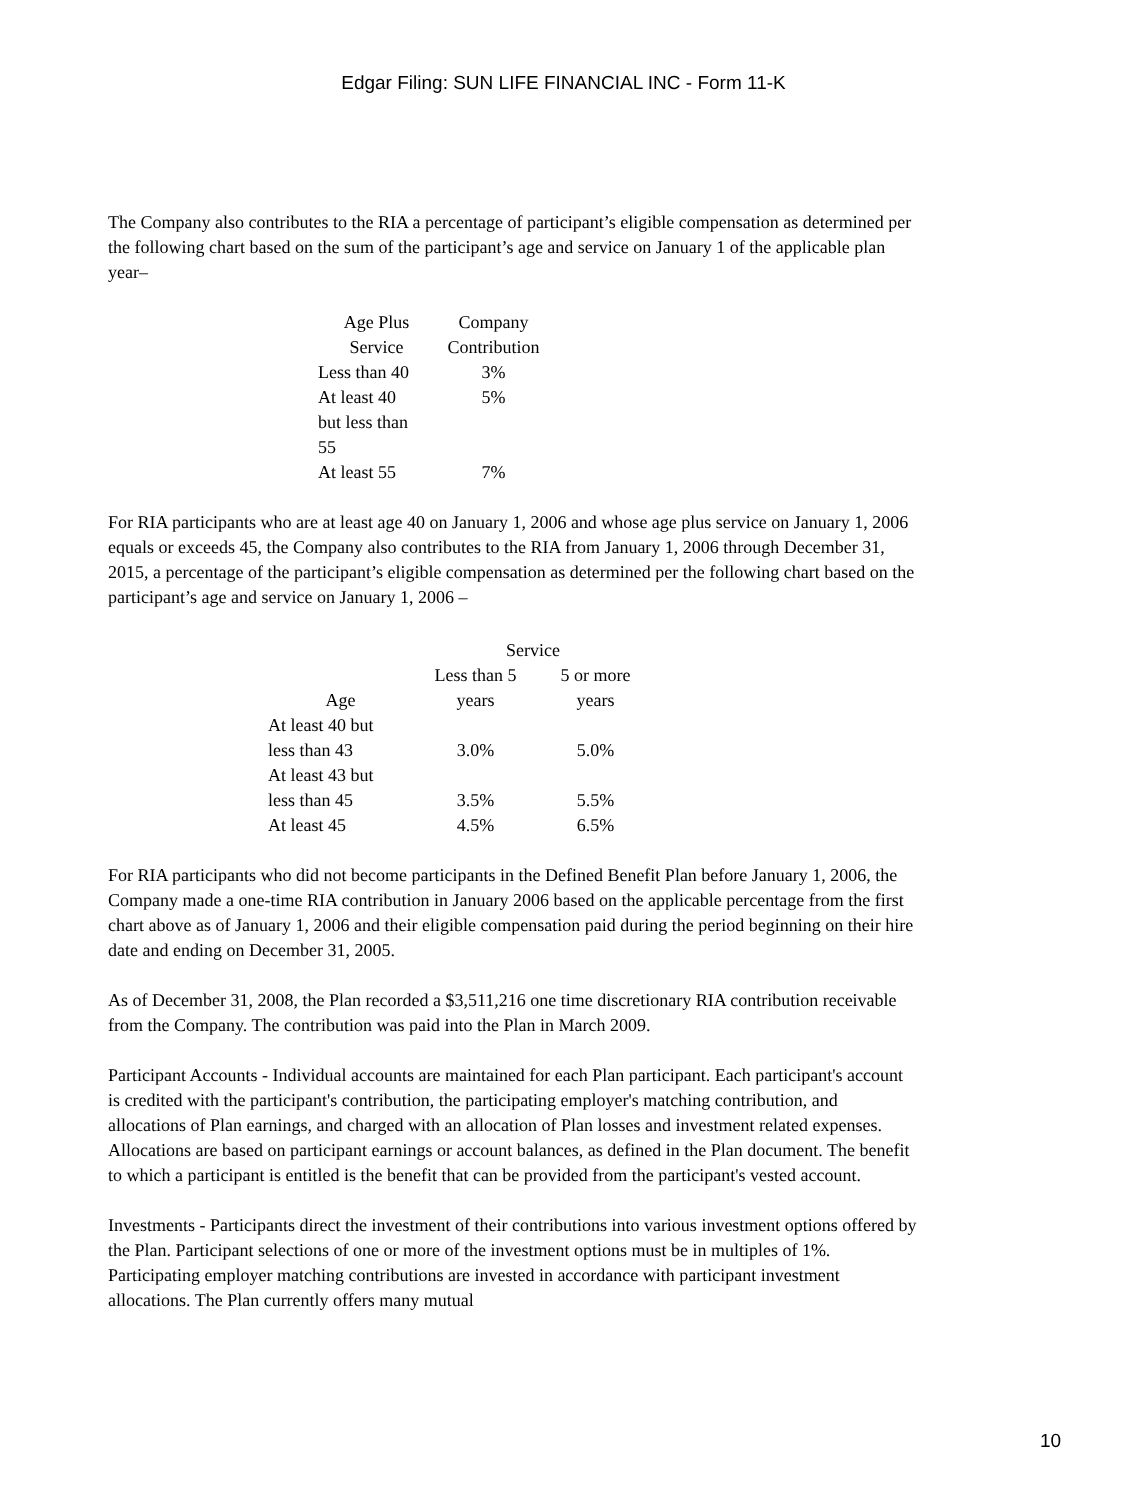Edgar Filing: SUN LIFE FINANCIAL INC - Form 11-K
The Company also contributes to the RIA a percentage of participant’s eligible compensation as determined per the following chart based on the sum of the participant’s age and service on January 1 of the applicable plan year–
| Age Plus Service | Company Contribution |
| --- | --- |
| Less than 40 | 3% |
| At least 40 but less than 55 | 5% |
| At least 55 | 7% |
For RIA participants who are at least age 40 on January 1, 2006 and whose age plus service on January 1, 2006 equals or exceeds 45, the Company also contributes to the RIA from January 1, 2006 through December 31, 2015, a percentage of the participant’s eligible compensation as determined per the following chart based on the participant’s age and service on January 1, 2006 –
| | Service | |
| --- | --- | --- |
| Age | Less than 5 years | 5 or more years |
| At least 40 but less than 43 | 3.0% | 5.0% |
| At least 43 but less than 45 | 3.5% | 5.5% |
| At least 45 | 4.5% | 6.5% |
For RIA participants who did not become participants in the Defined Benefit Plan before January 1, 2006, the Company made a one-time RIA contribution in January 2006 based on the applicable percentage from the first chart above as of January 1, 2006 and their eligible compensation paid during the period beginning on their hire date and ending on December 31, 2005.
As of December 31, 2008, the Plan recorded a $3,511,216 one time discretionary RIA contribution receivable from the Company. The contribution was paid into the Plan in March 2009.
Participant Accounts - Individual accounts are maintained for each Plan participant. Each participant's account is credited with the participant's contribution, the participating employer's matching contribution, and allocations of Plan earnings, and charged with an allocation of Plan losses and investment related expenses. Allocations are based on participant earnings or account balances, as defined in the Plan document. The benefit to which a participant is entitled is the benefit that can be provided from the participant's vested account.
Investments - Participants direct the investment of their contributions into various investment options offered by the Plan. Participant selections of one or more of the investment options must be in multiples of 1%. Participating employer matching contributions are invested in accordance with participant investment allocations. The Plan currently offers many mutual
10